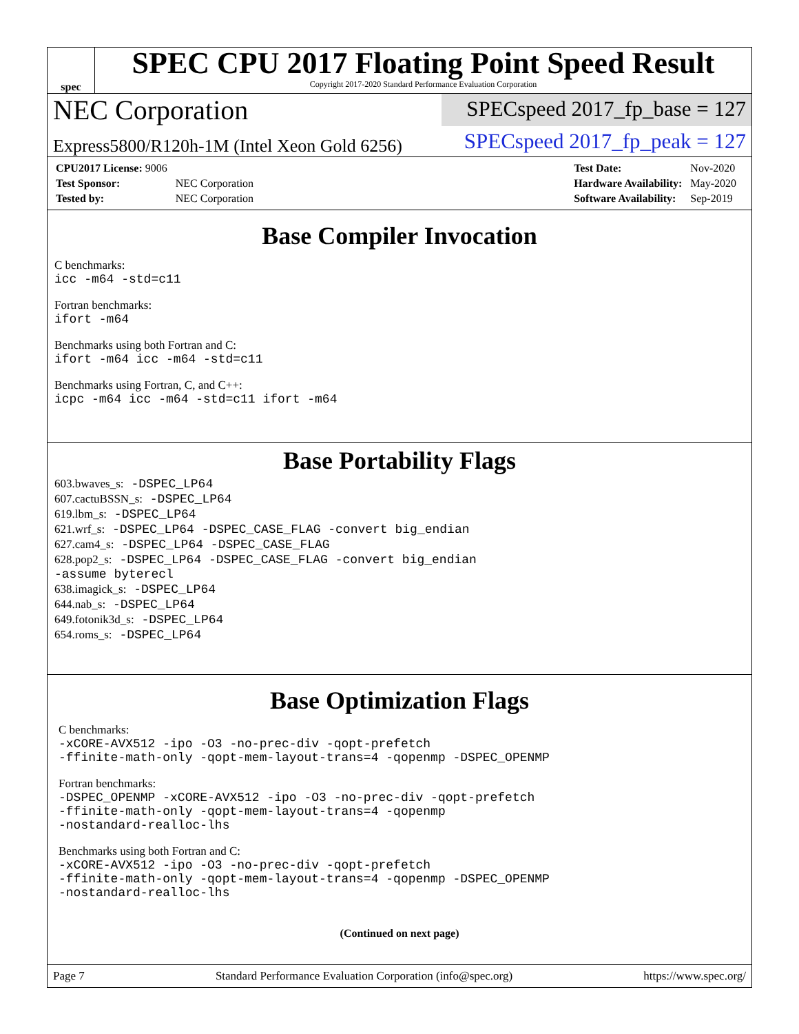spec
SPEC CPU 2017 Floating Point Speed Result
Copyright 2017-2020 Standard Performance Evaluation Corporation
NEC Corporation
SPECspeed 2017_fp_base = 127
Express5800/R120h-1M (Intel Xeon Gold 6256)
SPECspeed 2017_fp_peak = 127
| CPU2017 License: 9006 | |
| Test Sponsor: | NEC Corporation |
| Tested by: | NEC Corporation |
| Test Date: | Nov-2020 |
| Hardware Availability: | May-2020 |
| Software Availability: | Sep-2019 |
Base Compiler Invocation
C benchmarks:
icc -m64 -std=c11
Fortran benchmarks:
ifort -m64
Benchmarks using both Fortran and C:
ifort -m64 icc -m64 -std=c11
Benchmarks using Fortran, C, and C++:
icpc -m64 icc -m64 -std=c11 ifort -m64
Base Portability Flags
603.bwaves_s: -DSPEC_LP64
607.cactuBSSN_s: -DSPEC_LP64
619.lbm_s: -DSPEC_LP64
621.wrf_s: -DSPEC_LP64 -DSPEC_CASE_FLAG -convert big_endian
627.cam4_s: -DSPEC_LP64 -DSPEC_CASE_FLAG
628.pop2_s: -DSPEC_LP64 -DSPEC_CASE_FLAG -convert big_endian
-assume byterecl
638.imagick_s: -DSPEC_LP64
644.nab_s: -DSPEC_LP64
649.fotonik3d_s: -DSPEC_LP64
654.roms_s: -DSPEC_LP64
Base Optimization Flags
C benchmarks:
-xCORE-AVX512 -ipo -O3 -no-prec-div -qopt-prefetch
-ffinite-math-only -qopt-mem-layout-trans=4 -qopenmp -DSPEC_OPENMP
Fortran benchmarks:
-DSPEC_OPENMP -xCORE-AVX512 -ipo -O3 -no-prec-div -qopt-prefetch
-ffinite-math-only -qopt-mem-layout-trans=4 -qopenmp
-nostandard-realloc-lhs
Benchmarks using both Fortran and C:
-xCORE-AVX512 -ipo -O3 -no-prec-div -qopt-prefetch
-ffinite-math-only -qopt-mem-layout-trans=4 -qopenmp -DSPEC_OPENMP
-nostandard-realloc-lhs
(Continued on next page)
Page 7 Standard Performance Evaluation Corporation (info@spec.org) https://www.spec.org/